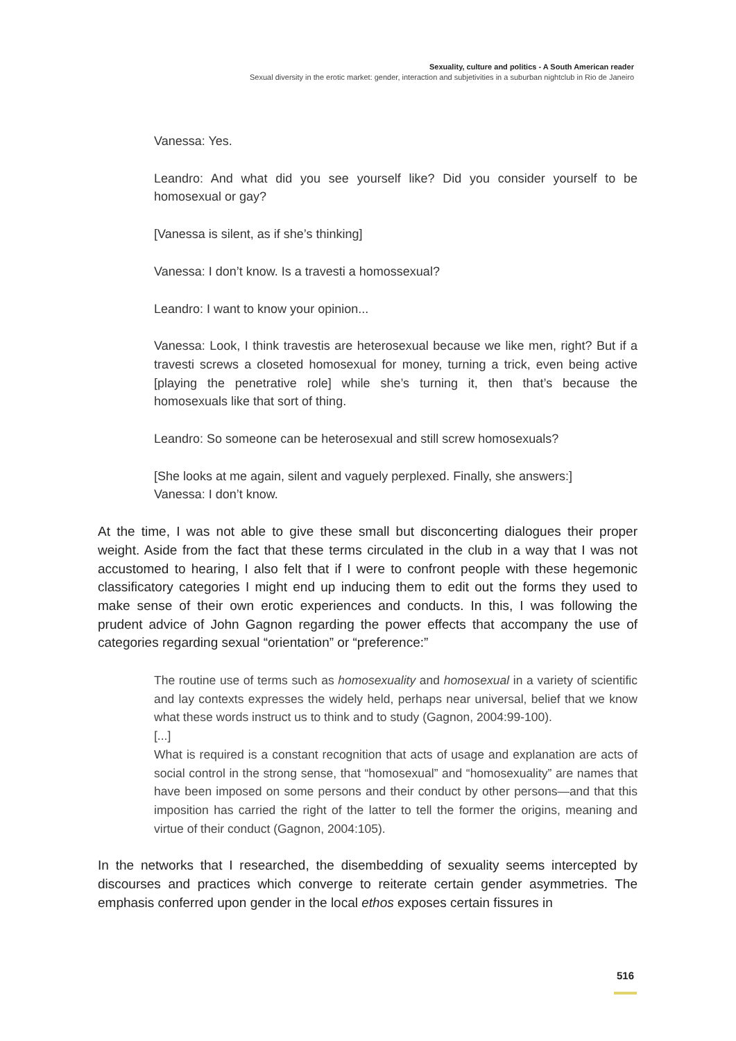Sexuality, culture and politics - A South American reader
Sexual diversity in the erotic market: gender, interaction and subjetivities in a suburban nightclub in Rio de Janeiro
Vanessa: Yes.
Leandro: And what did you see yourself like? Did you consider yourself to be homosexual or gay?
[Vanessa is silent, as if she’s thinking]
Vanessa: I don’t know. Is a travesti a homossexual?
Leandro: I want to know your opinion...
Vanessa: Look, I think travestis are heterosexual because we like men, right? But if a travesti screws a closeted homosexual for money, turning a trick, even being active [playing the penetrative role] while she’s turning it, then that’s because the homosexuals like that sort of thing.
Leandro: So someone can be heterosexual and still screw homosexuals?
[She looks at me again, silent and vaguely perplexed. Finally, she answers:]
Vanessa: I don’t know.
At the time, I was not able to give these small but disconcerting dialogues their proper weight. Aside from the fact that these terms circulated in the club in a way that I was not accustomed to hearing, I also felt that if I were to confront people with these hegemonic classificatory categories I might end up inducing them to edit out the forms they used to make sense of their own erotic experiences and conducts. In this, I was following the prudent advice of John Gagnon regarding the power effects that accompany the use of categories regarding sexual “orientation” or “preference:”
The routine use of terms such as homosexuality and homosexual in a variety of scientific and lay contexts expresses the widely held, perhaps near universal, belief that we know what these words instruct us to think and to study (Gagnon, 2004:99-100).
[...]
What is required is a constant recognition that acts of usage and explanation are acts of social control in the strong sense, that “homosexual” and “homosexuality” are names that have been imposed on some persons and their conduct by other persons—and that this imposition has carried the right of the latter to tell the former the origins, meaning and virtue of their conduct (Gagnon, 2004:105).
In the networks that I researched, the disembedding of sexuality seems intercepted by discourses and practices which converge to reiterate certain gender asymmetries. The emphasis conferred upon gender in the local ethos exposes certain fissures in
516